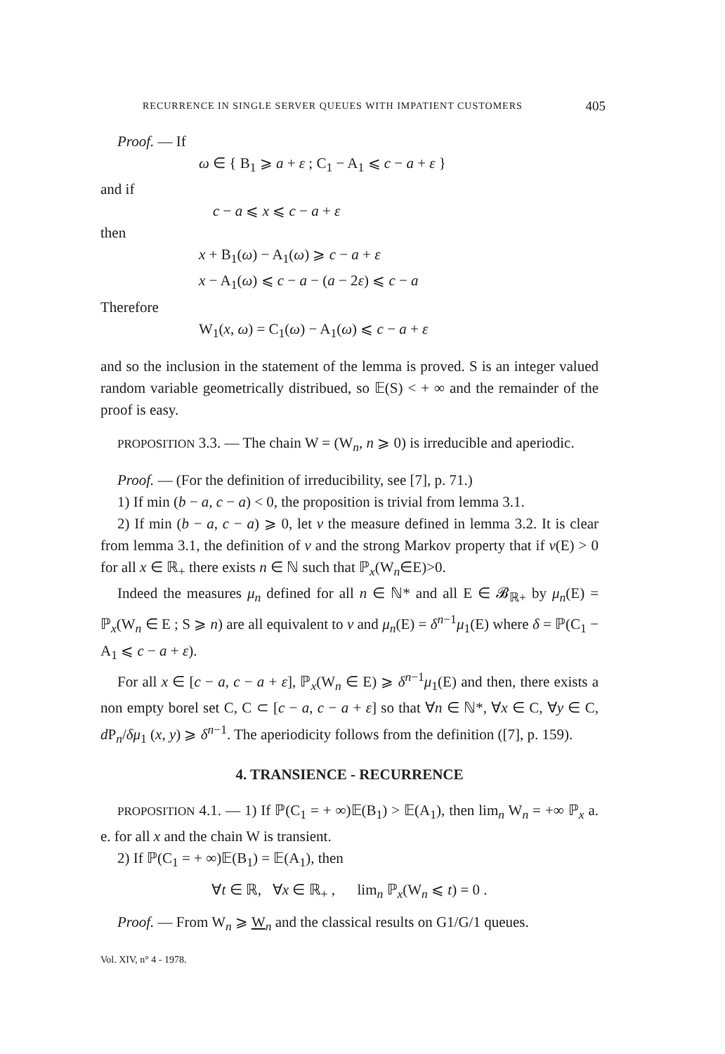RECURRENCE IN SINGLE SERVER QUEUES WITH IMPATIENT CUSTOMERS 405
Proof. — If
ω ∈ { B<sub>1</sub> ⩾ a + ε ; C<sub>1</sub> − A<sub>1</sub> ⩽ c − a + ε }
and if
c − a ⩽ x ⩽ c − a + ε
then
x + B<sub>1</sub>(ω) − A<sub>1</sub>(ω) ⩾ c − a + ε
x − A<sub>1</sub>(ω) ⩽ c − a − (a − 2ε) ⩽ c − a
Therefore
W<sub>1</sub>(x, ω) = C<sub>1</sub>(ω) − A<sub>1</sub>(ω) ⩽ c − a + ε
and so the inclusion in the statement of the lemma is proved. S is an integer valued random variable geometrically distribued, so 𝔼(S) < + ∞ and the remainder of the proof is easy.
PROPOSITION 3.3. — The chain W = (W<sub>n</sub>, n ⩾ 0) is irreducible and aperiodic.
Proof. — (For the definition of irreducibility, see [7], p. 71.)
1) If min (b − a, c − a) < 0, the proposition is trivial from lemma 3.1.
2) If min (b − a, c − a) ⩾ 0, let ν the measure defined in lemma 3.2. It is clear from lemma 3.1, the definition of ν and the strong Markov property that if ν(E) > 0 for all x ∈ ℝ<sub>+</sub> there exists n ∈ ℕ such that ℙ<sub>x</sub>(W<sub>n</sub>∈E)>0.
Indeed the measures μ<sub>n</sub> defined for all n ∈ ℕ* and all E ∈ 𝓑<sub>ℝ+</sub> by μ<sub>n</sub>(E) = ℙ<sub>x</sub>(W<sub>n</sub> ∈ E ; S ⩾ n) are all equivalent to ν and μ<sub>n</sub>(E) = δ<sup>n−1</sup>μ<sub>1</sub>(E) where δ = ℙ(C<sub>1</sub> − A<sub>1</sub> ⩽ c − a + ε).
For all x ∈ [c − a, c − a + ε], ℙ<sub>x</sub>(W<sub>n</sub> ∈ E) ⩾ δ<sup>n−1</sup>μ<sub>1</sub>(E) and then, there exists a non empty borel set C, C ⊂ [c − a, c − a + ε] so that ∀n ∈ ℕ*, ∀x ∈ C, ∀y ∈ C, d P<sub>n</sub>/δμ<sub>1</sub> (x, y) ⩾ δ<sup>n−1</sup>. The aperiodicity follows from the definition ([7], p. 159).
4. TRANSIENCE - RECURRENCE
PROPOSITION 4.1. — 1) If ℙ(C<sub>1</sub> = + ∞)𝔼(B<sub>1</sub>) > 𝔼(A<sub>1</sub>), then lim<sub>n</sub> W<sub>n</sub> = +∞ ℙ<sub>x</sub> a. e. for all x and the chain W is transient.
2) If ℙ(C<sub>1</sub> = + ∞)𝔼(B<sub>1</sub>) = 𝔼(A<sub>1</sub>), then
∀t ∈ ℝ, ∀x ∈ ℝ<sub>+</sub> , lim<sub>n</sub> ℙ<sub>x</sub>(W<sub>n</sub> ⩽ t) = 0 .
Proof. — From W<sub>n</sub> ⩾ W<sub>n</sub> and the classical results on G1/G/1 queues.
Vol. XIV, n° 4 - 1978.